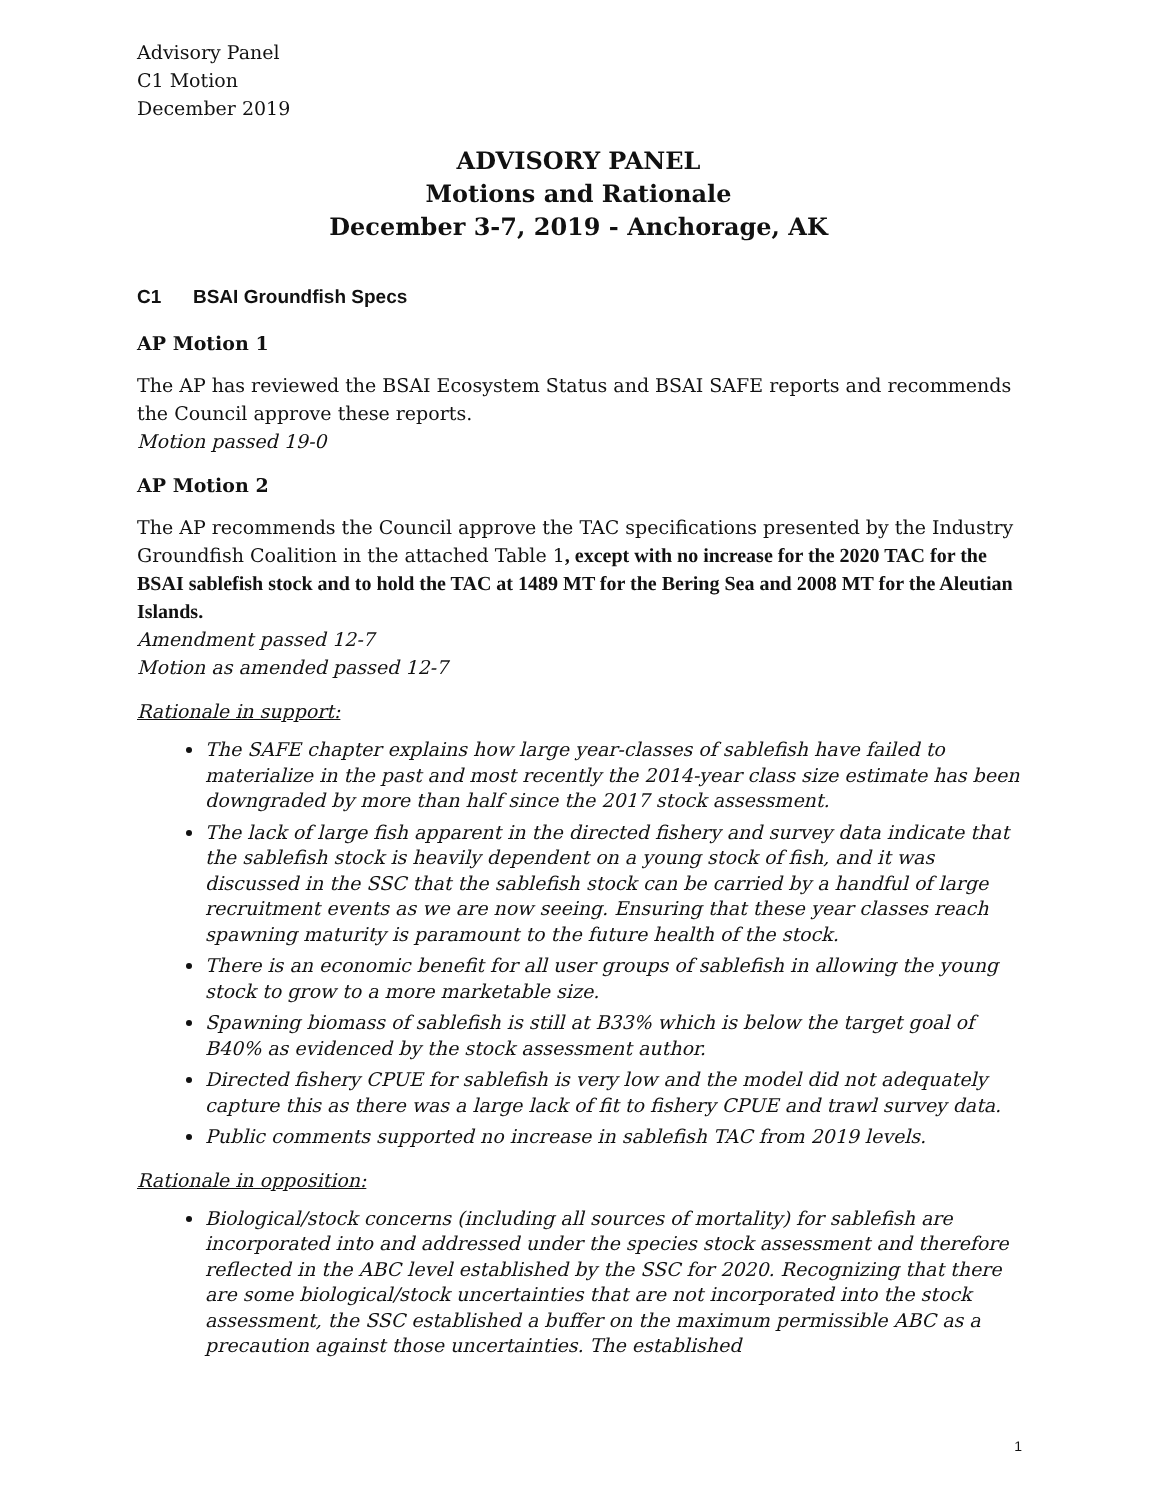Advisory Panel
C1 Motion
December 2019
ADVISORY PANEL
Motions and Rationale
December 3-7, 2019 - Anchorage, AK
C1 BSAI Groundfish Specs
AP Motion 1
The AP has reviewed the BSAI Ecosystem Status and BSAI SAFE reports and recommends the Council approve these reports.
Motion passed 19-0
AP Motion 2
The AP recommends the Council approve the TAC specifications presented by the Industry Groundfish Coalition in the attached Table 1, except with no increase for the 2020 TAC for the BSAI sablefish stock and to hold the TAC at 1489 MT for the Bering Sea and 2008 MT for the Aleutian Islands.
Amendment passed 12-7
Motion as amended passed 12-7
Rationale in support:
The SAFE chapter explains how large year-classes of sablefish have failed to materialize in the past and most recently the 2014-year class size estimate has been downgraded by more than half since the 2017 stock assessment.
The lack of large fish apparent in the directed fishery and survey data indicate that the sablefish stock is heavily dependent on a young stock of fish, and it was discussed in the SSC that the sablefish stock can be carried by a handful of large recruitment events as we are now seeing. Ensuring that these year classes reach spawning maturity is paramount to the future health of the stock.
There is an economic benefit for all user groups of sablefish in allowing the young stock to grow to a more marketable size.
Spawning biomass of sablefish is still at B33% which is below the target goal of B40% as evidenced by the stock assessment author.
Directed fishery CPUE for sablefish is very low and the model did not adequately capture this as there was a large lack of fit to fishery CPUE and trawl survey data.
Public comments supported no increase in sablefish TAC from 2019 levels.
Rationale in opposition:
Biological/stock concerns (including all sources of mortality) for sablefish are incorporated into and addressed under the species stock assessment and therefore reflected in the ABC level established by the SSC for 2020. Recognizing that there are some biological/stock uncertainties that are not incorporated into the stock assessment, the SSC established a buffer on the maximum permissible ABC as a precaution against those uncertainties. The established
1